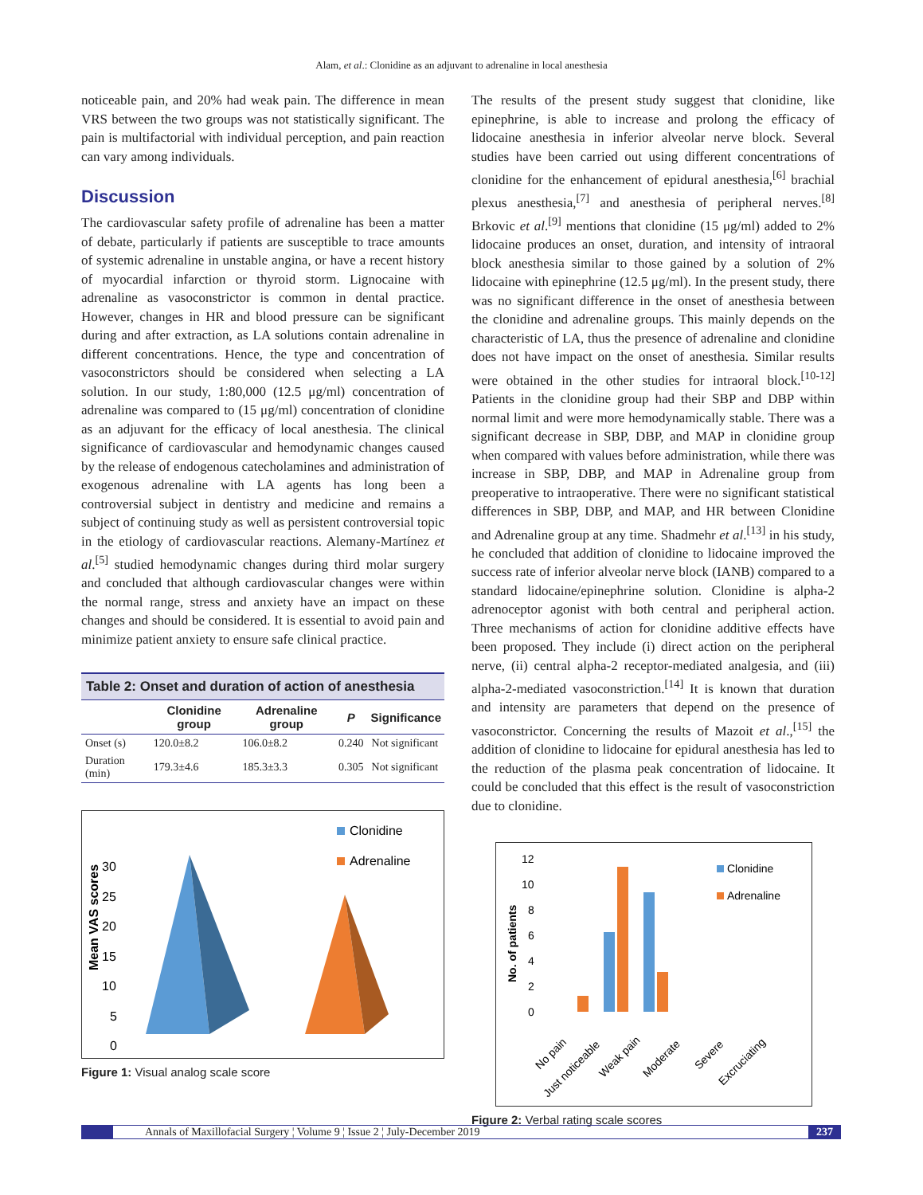Alam, et al.: Clonidine as an adjuvant to adrenaline in local anesthesia
noticeable pain, and 20% had weak pain. The difference in mean VRS between the two groups was not statistically significant. The pain is multifactorial with individual perception, and pain reaction can vary among individuals.
Discussion
The cardiovascular safety profile of adrenaline has been a matter of debate, particularly if patients are susceptible to trace amounts of systemic adrenaline in unstable angina, or have a recent history of myocardial infarction or thyroid storm. Lignocaine with adrenaline as vasoconstrictor is common in dental practice. However, changes in HR and blood pressure can be significant during and after extraction, as LA solutions contain adrenaline in different concentrations. Hence, the type and concentration of vasoconstrictors should be considered when selecting a LA solution. In our study, 1:80,000 (12.5 μg/ml) concentration of adrenaline was compared to (15 μg/ml) concentration of clonidine as an adjuvant for the efficacy of local anesthesia. The clinical significance of cardiovascular and hemodynamic changes caused by the release of endogenous catecholamines and administration of exogenous adrenaline with LA agents has long been a controversial subject in dentistry and medicine and remains a subject of continuing study as well as persistent controversial topic in the etiology of cardiovascular reactions. Alemany-Martínez et al.<sup>[5]</sup> studied hemodynamic changes during third molar surgery and concluded that although cardiovascular changes were within the normal range, stress and anxiety have an impact on these changes and should be considered. It is essential to avoid pain and minimize patient anxiety to ensure safe clinical practice.
| Table 2: Onset and duration of action of anesthesia | | | | |
| --- | --- | --- | --- | --- |
| | Clonidine group | Adrenaline group | P | Significance |
| Onset (s) | 120.0±8.2 | 106.0±8.2 | 0.240 | Not significant |
| Duration (min) | 179.3±4.6 | 185.3±3.3 | 0.305 | Not significant |
Mean VAS scores
30
25
20
15
10
5
0
Clonidine
Adrenaline
Figure 1: Visual analog scale score
The results of the present study suggest that clonidine, like epinephrine, is able to increase and prolong the efficacy of lidocaine anesthesia in inferior alveolar nerve block. Several studies have been carried out using different concentrations of clonidine for the enhancement of epidural anesthesia,<sup>[6]</sup> brachial plexus anesthesia,<sup>[7]</sup> and anesthesia of peripheral nerves.<sup>[8]</sup> Brkovic et al.<sup>[9]</sup> mentions that clonidine (15 μg/ml) added to 2% lidocaine produces an onset, duration, and intensity of intraoral block anesthesia similar to those gained by a solution of 2% lidocaine with epinephrine (12.5 μg/ml). In the present study, there was no significant difference in the onset of anesthesia between the clonidine and adrenaline groups. This mainly depends on the characteristic of LA, thus the presence of adrenaline and clonidine does not have impact on the onset of anesthesia. Similar results were obtained in the other studies for intraoral block.<sup>[10-12]</sup> Patients in the clonidine group had their SBP and DBP within normal limit and were more hemodynamically stable. There was a significant decrease in SBP, DBP, and MAP in clonidine group when compared with values before administration, while there was increase in SBP, DBP, and MAP in Adrenaline group from preoperative to intraoperative. There were no significant statistical differences in SBP, DBP, and MAP, and HR between Clonidine and Adrenaline group at any time. Shadmehr et al.<sup>[13]</sup> in his study, he concluded that addition of clonidine to lidocaine improved the success rate of inferior alveolar nerve block (IANB) compared to a standard lidocaine/epinephrine solution. Clonidine is alpha-2 adrenoceptor agonist with both central and peripheral action. Three mechanisms of action for clonidine additive effects have been proposed. They include (i) direct action on the peripheral nerve, (ii) central alpha-2 receptor-mediated analgesia, and (iii) alpha-2-mediated vasoconstriction.<sup>[14]</sup> It is known that duration and intensity are parameters that depend on the presence of vasoconstrictor. Concerning the results of Mazoit et al.,<sup>[15]</sup> the addition of clonidine to lidocaine for epidural anesthesia has led to the reduction of the plasma peak concentration of lidocaine. It could be concluded that this effect is the result of vasoconstriction due to clonidine.
No. of patients
12
10
8
6
4
2
0
Clonidine
Adrenaline
No pain
Just noticeable
Weak pain
Moderate
Severe
Excruciating
Figure 2: Verbal rating scale scores
Annals of Maxillofacial Surgery ¦ Volume 9 ¦ Issue 2 ¦ July-December 2019 237